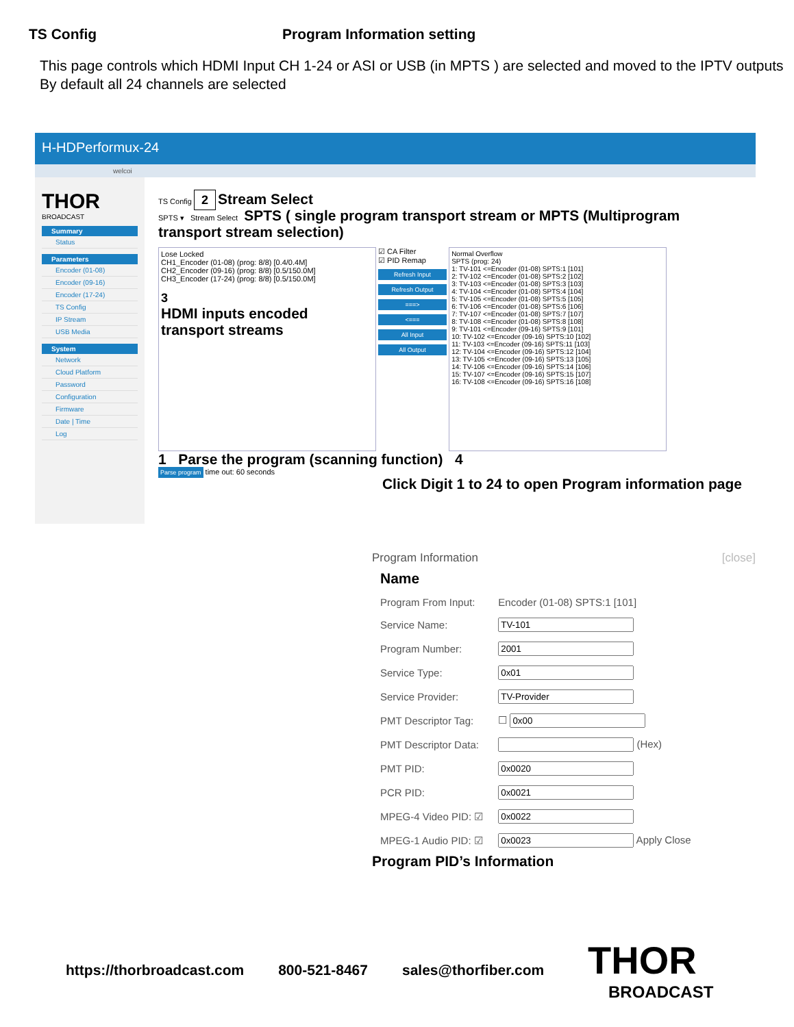TS Config Program Information setting
This page controls which HDMI Input CH 1-24 or ASI or USB (in MPTS ) are selected and moved to the IPTV outputs
By default all 24 channels are selected
H-HDPerformux-24
welcoi
THOR
BROADCAST
Summary
Status
Parameters
Encoder (01-08)
Encoder (09-16)
Encoder (17-24)
TS Config
IP Stream
USB Media
System
Network
Cloud Platform
Password
Configuration
Firmware
Date | Time
Log
TS Config 2 Stream Select
SPTS ▾ Stream Select SPTS ( single program transport stream or MPTS (Multiprogram transport stream selection)
Lose Locked
CH1_Encoder (01-08) (prog: 8/8) [0.4/0.4M]
CH2_Encoder (09-16) (prog: 8/8) [0.5/150.0M]
CH3_Encoder (17-24) (prog: 8/8) [0.5/150.0M]
3
HDMI inputs encoded transport streams
☑ CA Filter
☑ PID Remap
Refresh Input
Refresh Output
===>
<===
All Input
All Output
Normal Overflow
SPTS (prog: 24)
1: TV-101 <=Encoder (01-08) SPTS:1 [101]
2: TV-102 <=Encoder (01-08) SPTS:2 [102]
3: TV-103 <=Encoder (01-08) SPTS:3 [103]
4: TV-104 <=Encoder (01-08) SPTS:4 [104]
5: TV-105 <=Encoder (01-08) SPTS:5 [105]
6: TV-106 <=Encoder (01-08) SPTS:6 [106]
7: TV-107 <=Encoder (01-08) SPTS:7 [107]
8: TV-108 <=Encoder (01-08) SPTS:8 [108]
9: TV-101 <=Encoder (09-16) SPTS:9 [101]
10: TV-102 <=Encoder (09-16) SPTS:10 [102]
11: TV-103 <=Encoder (09-16) SPTS:11 [103]
12: TV-104 <=Encoder (09-16) SPTS:12 [104]
13: TV-105 <=Encoder (09-16) SPTS:13 [105]
14: TV-106 <=Encoder (09-16) SPTS:14 [106]
15: TV-107 <=Encoder (09-16) SPTS:15 [107]
16: TV-108 <=Encoder (09-16) SPTS:16 [108]
1 Parse the program (scanning function) 4
Parse program time out: 60 seconds
Click Digit 1 to 24 to open Program information page
Program Information [close]
| Name | |
| Program From Input: | Encoder (01-08) SPTS:1 [101] |
| Service Name: | |
| Program Number: | |
| Service Type: | |
| Service Provider: | |
| PMT Descriptor Tag: | ☐ |
| PMT Descriptor Data: | (Hex) |
| PMT PID: | |
| PCR PID: | |
| MPEG-4 Video PID: ☑ | |
| MPEG-1 Audio PID: ☑ | Apply Close |
Program PID’s Information
https://thorbroadcast.com 800-521-8467 sales@thorfiber.com
THOR
BROADCAST